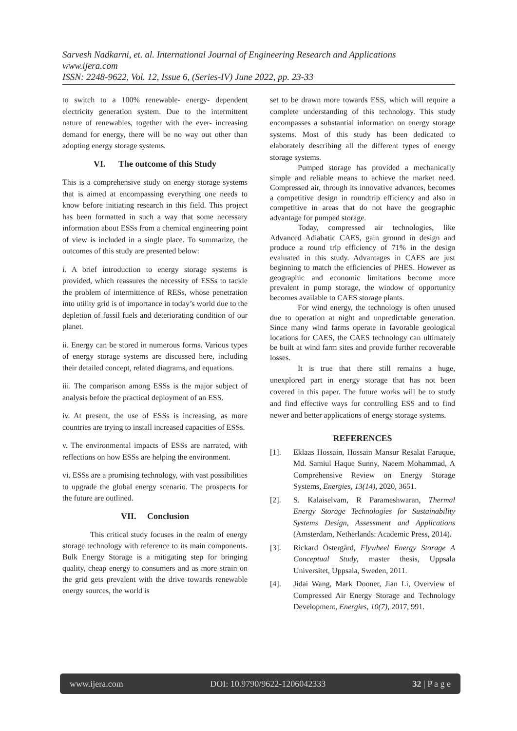Sarvesh Nadkarni, et. al. International Journal of Engineering Research and Applications
www.ijera.com
ISSN: 2248-9622, Vol. 12, Issue 6, (Series-IV) June 2022, pp. 23-33
to switch to a 100% renewable- energy- dependent electricity generation system. Due to the intermittent nature of renewables, together with the ever- increasing demand for energy, there will be no way out other than adopting energy storage systems.
VI. The outcome of this Study
This is a comprehensive study on energy storage systems that is aimed at encompassing everything one needs to know before initiating research in this field. This project has been formatted in such a way that some necessary information about ESSs from a chemical engineering point of view is included in a single place. To summarize, the outcomes of this study are presented below:
i. A brief introduction to energy storage systems is provided, which reassures the necessity of ESSs to tackle the problem of intermittence of RESs, whose penetration into utility grid is of importance in today’s world due to the depletion of fossil fuels and deteriorating condition of our planet.
ii. Energy can be stored in numerous forms. Various types of energy storage systems are discussed here, including their detailed concept, related diagrams, and equations.
iii. The comparison among ESSs is the major subject of analysis before the practical deployment of an ESS.
iv. At present, the use of ESSs is increasing, as more countries are trying to install increased capacities of ESSs.
v. The environmental impacts of ESSs are narrated, with reflections on how ESSs are helping the environment.
vi. ESSs are a promising technology, with vast possibilities to upgrade the global energy scenario. The prospects for the future are outlined.
VII. Conclusion
This critical study focuses in the realm of energy storage technology with reference to its main components. Bulk Energy Storage is a mitigating step for bringing quality, cheap energy to consumers and as more strain on the grid gets prevalent with the drive towards renewable energy sources, the world is
set to be drawn more towards ESS, which will require a complete understanding of this technology. This study encompasses a substantial information on energy storage systems. Most of this study has been dedicated to elaborately describing all the different types of energy storage systems.
Pumped storage has provided a mechanically simple and reliable means to achieve the market need. Compressed air, through its innovative advances, becomes a competitive design in roundtrip efficiency and also in competitive in areas that do not have the geographic advantage for pumped storage.
Today, compressed air technologies, like Advanced Adiabatic CAES, gain ground in design and produce a round trip efficiency of 71% in the design evaluated in this study. Advantages in CAES are just beginning to match the efficiencies of PHES. However as geographic and economic limitations become more prevalent in pump storage, the window of opportunity becomes available to CAES storage plants.
For wind energy, the technology is often unused due to operation at night and unpredictable generation. Since many wind farms operate in favorable geological locations for CAES, the CAES technology can ultimately be built at wind farm sites and provide further recoverable losses.
It is true that there still remains a huge, unexplored part in energy storage that has not been covered in this paper. The future works will be to study and find effective ways for controlling ESS and to find newer and better applications of energy storage systems.
REFERENCES
[1]. Eklaas Hossain, Hossain Mansur Resalat Faruque, Md. Samiul Haque Sunny, Naeem Mohammad, A Comprehensive Review on Energy Storage Systems, Energies, 13(14), 2020, 3651.
[2]. S. Kalaiselvam, R Parameshwaran, Thermal Energy Storage Technologies for Sustainability Systems Design, Assessment and Applications (Amsterdam, Netherlands: Academic Press, 2014).
[3]. Rickard Östergård, Flywheel Energy Storage A Conceptual Study, master thesis, Uppsala Universitet, Uppsala, Sweden, 2011.
[4]. Jidai Wang, Mark Dooner, Jian Li, Overview of Compressed Air Energy Storage and Technology Development, Energies, 10(7), 2017, 991.
www.ijera.com DOI: 10.9790/9622-1206042333 32 | P a g e